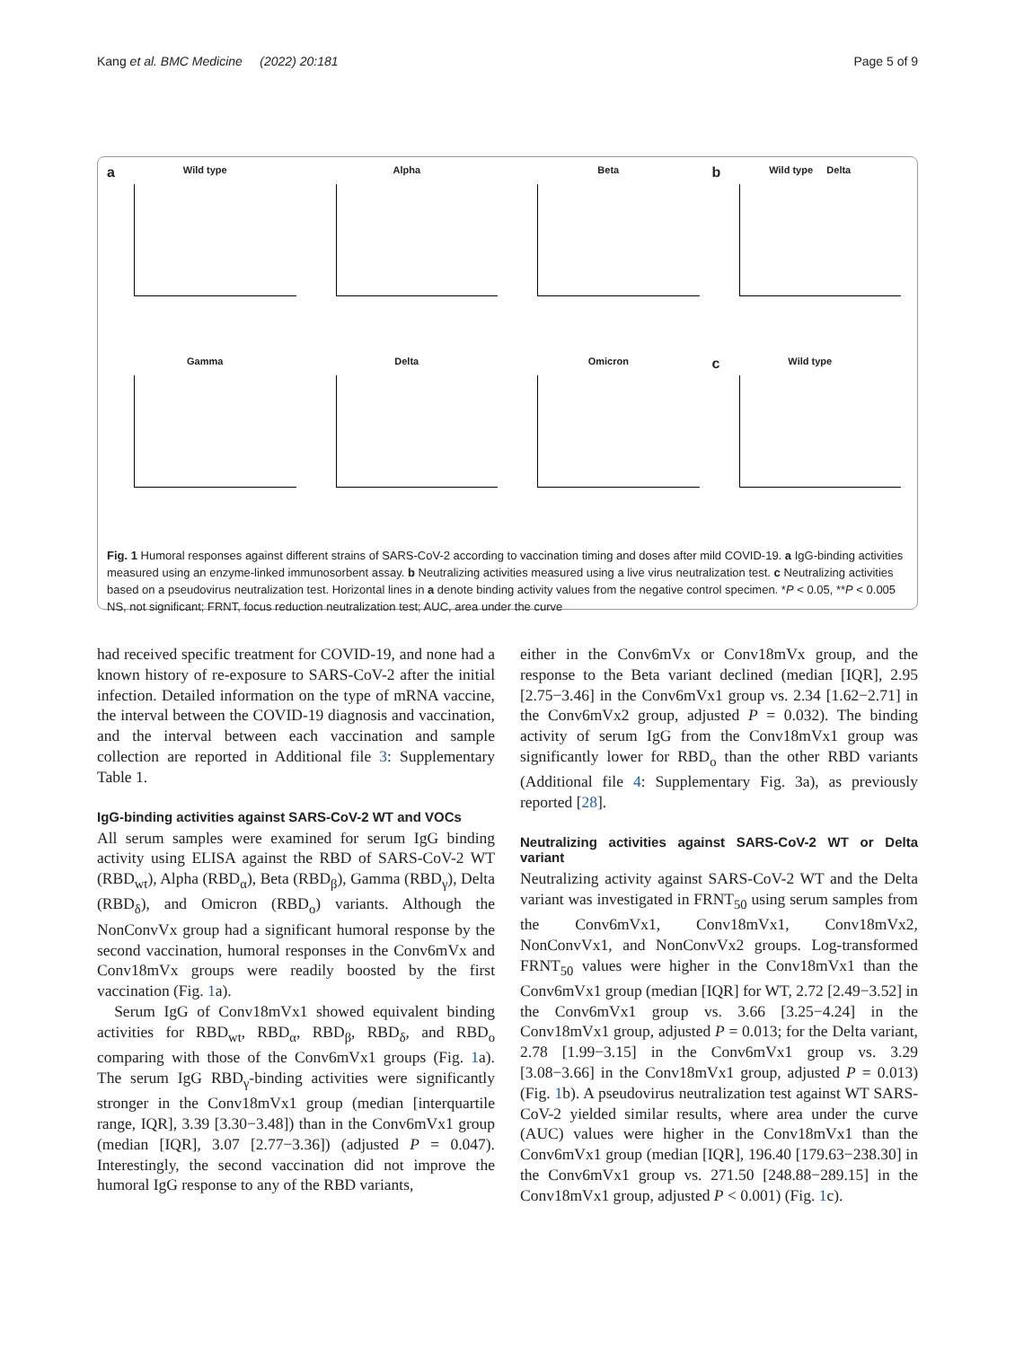Kang et al. BMC Medicine (2022) 20:181 Page 5 of 9
a Wild type
Alpha
Beta
b Wild type Delta
Gamma
Delta
Omicron
c Wild type
Fig. 1 Humoral responses against different strains of SARS-CoV-2 according to vaccination timing and doses after mild COVID-19. a IgG-binding activities measured using an enzyme-linked immunosorbent assay. b Neutralizing activities measured using a live virus neutralization test. c Neutralizing activities based on a pseudovirus neutralization test. Horizontal lines in a denote binding activity values from the negative control specimen. *P < 0.05, **P < 0.005 NS, not significant; FRNT, focus reduction neutralization test; AUC, area under the curve
had received specific treatment for COVID-19, and none had a known history of re-exposure to SARS-CoV-2 after the initial infection. Detailed information on the type of mRNA vaccine, the interval between the COVID-19 diagnosis and vaccination, and the interval between each vaccination and sample collection are reported in Additional file 3: Supplementary Table 1.
IgG-binding activities against SARS-CoV-2 WT and VOCs
All serum samples were examined for serum IgG binding activity using ELISA against the RBD of SARS-CoV-2 WT (RBD<sub>wt</sub>), Alpha (RBD<sub>α</sub>), Beta (RBD<sub>β</sub>), Gamma (RBD<sub>γ</sub>), Delta (RBD<sub>δ</sub>), and Omicron (RBD<sub>o</sub>) variants. Although the NonConvVx group had a significant humoral response by the second vaccination, humoral responses in the Conv6mVx and Conv18mVx groups were readily boosted by the first vaccination (Fig. 1a).
Serum IgG of Conv18mVx1 showed equivalent binding activities for RBD<sub>wt</sub>, RBD<sub>α</sub>, RBD<sub>β</sub>, RBD<sub>δ</sub>, and RBD<sub>o</sub> comparing with those of the Conv6mVx1 groups (Fig. 1a). The serum IgG RBD<sub>γ</sub>-binding activities were significantly stronger in the Conv18mVx1 group (median [interquartile range, IQR], 3.39 [3.30−3.48]) than in the Conv6mVx1 group (median [IQR], 3.07 [2.77−3.36]) (adjusted P = 0.047). Interestingly, the second vaccination did not improve the humoral IgG response to any of the RBD variants,
either in the Conv6mVx or Conv18mVx group, and the response to the Beta variant declined (median [IQR], 2.95 [2.75−3.46] in the Conv6mVx1 group vs. 2.34 [1.62−2.71] in the Conv6mVx2 group, adjusted P = 0.032). The binding activity of serum IgG from the Conv18mVx1 group was significantly lower for RBD<sub>o</sub> than the other RBD variants (Additional file 4: Supplementary Fig. 3a), as previously reported [28].
Neutralizing activities against SARS-CoV-2 WT or Delta variant
Neutralizing activity against SARS-CoV-2 WT and the Delta variant was investigated in FRNT<sub>50</sub> using serum samples from the Conv6mVx1, Conv18mVx1, Conv18mVx2, NonConvVx1, and NonConvVx2 groups. Log-transformed FRNT<sub>50</sub> values were higher in the Conv18mVx1 than the Conv6mVx1 group (median [IQR] for WT, 2.72 [2.49−3.52] in the Conv6mVx1 group vs. 3.66 [3.25−4.24] in the Conv18mVx1 group, adjusted P = 0.013; for the Delta variant, 2.78 [1.99−3.15] in the Conv6mVx1 group vs. 3.29 [3.08−3.66] in the Conv18mVx1 group, adjusted P = 0.013) (Fig. 1b). A pseudovirus neutralization test against WT SARS-CoV-2 yielded similar results, where area under the curve (AUC) values were higher in the Conv18mVx1 than the Conv6mVx1 group (median [IQR], 196.40 [179.63−238.30] in the Conv6mVx1 group vs. 271.50 [248.88−289.15] in the Conv18mVx1 group, adjusted P < 0.001) (Fig. 1c).